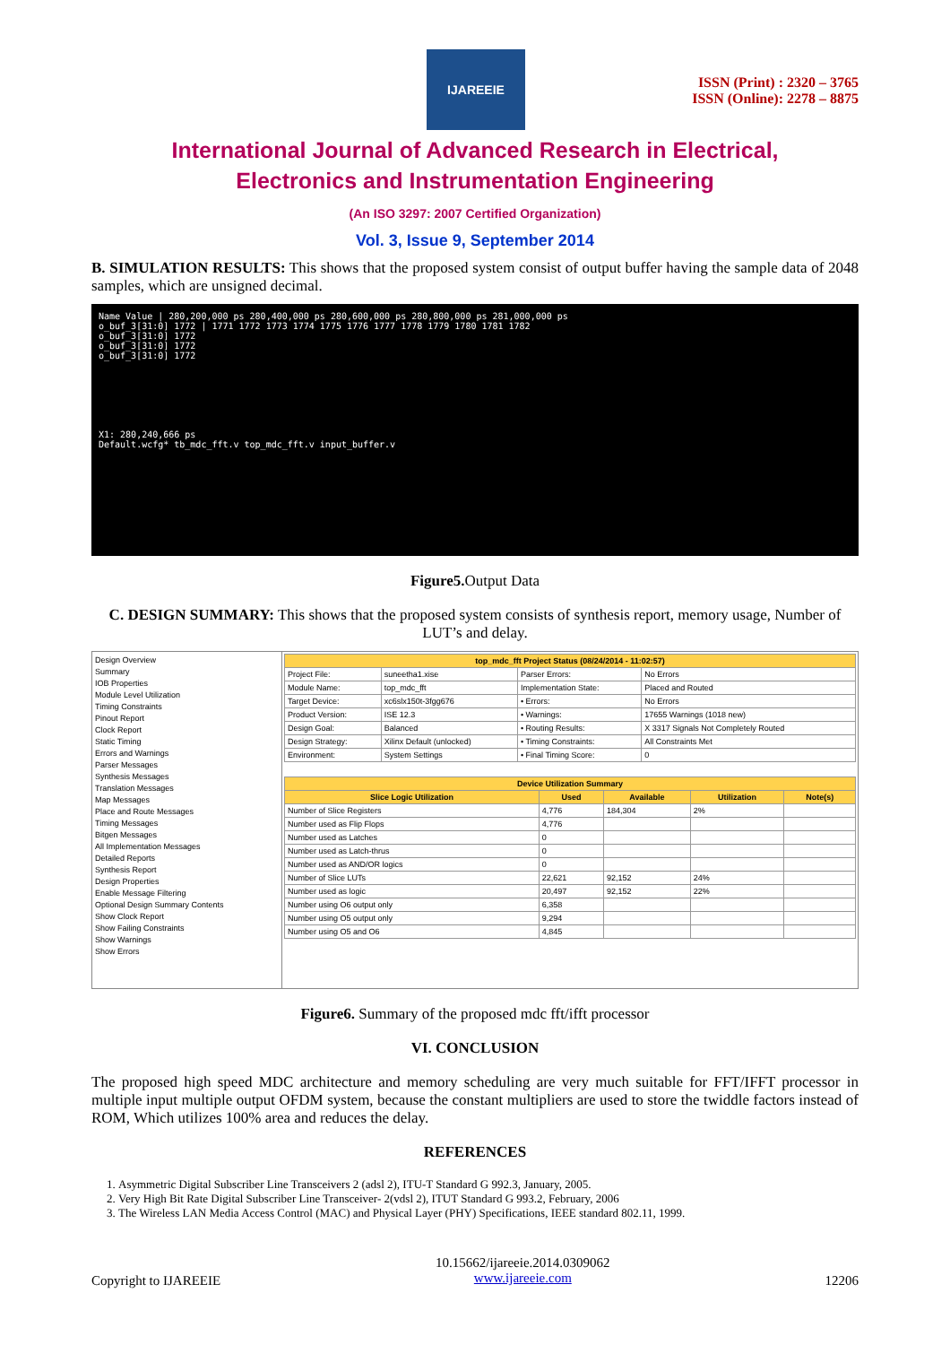IJAREEIE
ISSN (Print) : 2320 – 3765
ISSN (Online): 2278 – 8875
International Journal of Advanced Research in Electrical,
Electronics and Instrumentation Engineering
(An ISO 3297: 2007 Certified Organization)
Vol. 3, Issue 9, September 2014
B. SIMULATION RESULTS: This shows that the proposed system consist of output buffer having the sample data of 2048 samples, which are unsigned decimal.
Name Value | 280,200,000 ps 280,400,000 ps 280,600,000 ps 280,800,000 ps 281,000,000 ps
o_buf_3[31:0] 1772 | 1771 1772 1773 1774 1775 1776 1777 1778 1779 1780 1781 1782
o_buf_3[31:0] 1772
o_buf_3[31:0] 1772
o_buf_3[31:0] 1772
X1: 280,240,666 ps
Default.wcfg* tb_mdc_fft.v top_mdc_fft.v input_buffer.v
Figure5. Output Data
C. DESIGN SUMMARY: This shows that the proposed system consists of synthesis report, memory usage, Number of LUT’s and delay.
Design Overview
Summary
IOB Properties
Module Level Utilization
Timing Constraints
Pinout Report
Clock Report
Static Timing
Errors and Warnings
Parser Messages
Synthesis Messages
Translation Messages
Map Messages
Place and Route Messages
Timing Messages
Bitgen Messages
All Implementation Messages
Detailed Reports
Synthesis Report
Design Properties
Enable Message Filtering
Optional Design Summary Contents
Show Clock Report
Show Failing Constraints
Show Warnings
Show Errors
| top_mdc_fft Project Status (08/24/2014 - 11:02:57) | | | |
| --- | --- | --- | --- |
| Project File: | suneetha1.xise | Parser Errors: | No Errors |
| Module Name: | top_mdc_fft | Implementation State: | Placed and Routed |
| Target Device: | xc6slx150t-3fgg676 | • Errors: | No Errors |
| Product Version: | ISE 12.3 | • Warnings: | 17655 Warnings (1018 new) |
| Design Goal: | Balanced | • Routing Results: | X 3317 Signals Not Completely Routed |
| Design Strategy: | Xilinx Default (unlocked) | • Timing Constraints: | All Constraints Met |
| Environment: | System Settings | • Final Timing Score: | 0 |
| Device Utilization Summary | | | | |
| --- | --- | --- | --- | --- |
| Slice Logic Utilization | Used | Available | Utilization | Note(s) |
| Number of Slice Registers | 4,776 | 184,304 | 2% | |
| Number used as Flip Flops | 4,776 | | | |
| Number used as Latches | 0 | | | |
| Number used as Latch-thrus | 0 | | | |
| Number used as AND/OR logics | 0 | | | |
| Number of Slice LUTs | 22,621 | 92,152 | 24% | |
| Number used as logic | 20,497 | 92,152 | 22% | |
| Number using O6 output only | 6,358 | | | |
| Number using O5 output only | 9,294 | | | |
| Number using O5 and O6 | 4,845 | | | |
Figure6. Summary of the proposed mdc fft/ifft processor
VI. CONCLUSION
The proposed high speed MDC architecture and memory scheduling are very much suitable for FFT/IFFT processor in multiple input multiple output OFDM system, because the constant multipliers are used to store the twiddle factors instead of ROM, Which utilizes 100% area and reduces the delay.
REFERENCES
1. Asymmetric Digital Subscriber Line Transceivers 2 (adsl 2), ITU-T Standard G 992.3, January, 2005.
2. Very High Bit Rate Digital Subscriber Line Transceiver- 2(vdsl 2), ITUT Standard G 993.2, February, 2006
3. The Wireless LAN Media Access Control (MAC) and Physical Layer (PHY) Specifications, IEEE standard 802.11, 1999.
Copyright to IJAREEIE
10.15662/ijareeie.2014.0309062
www.ijareeie.com
12206